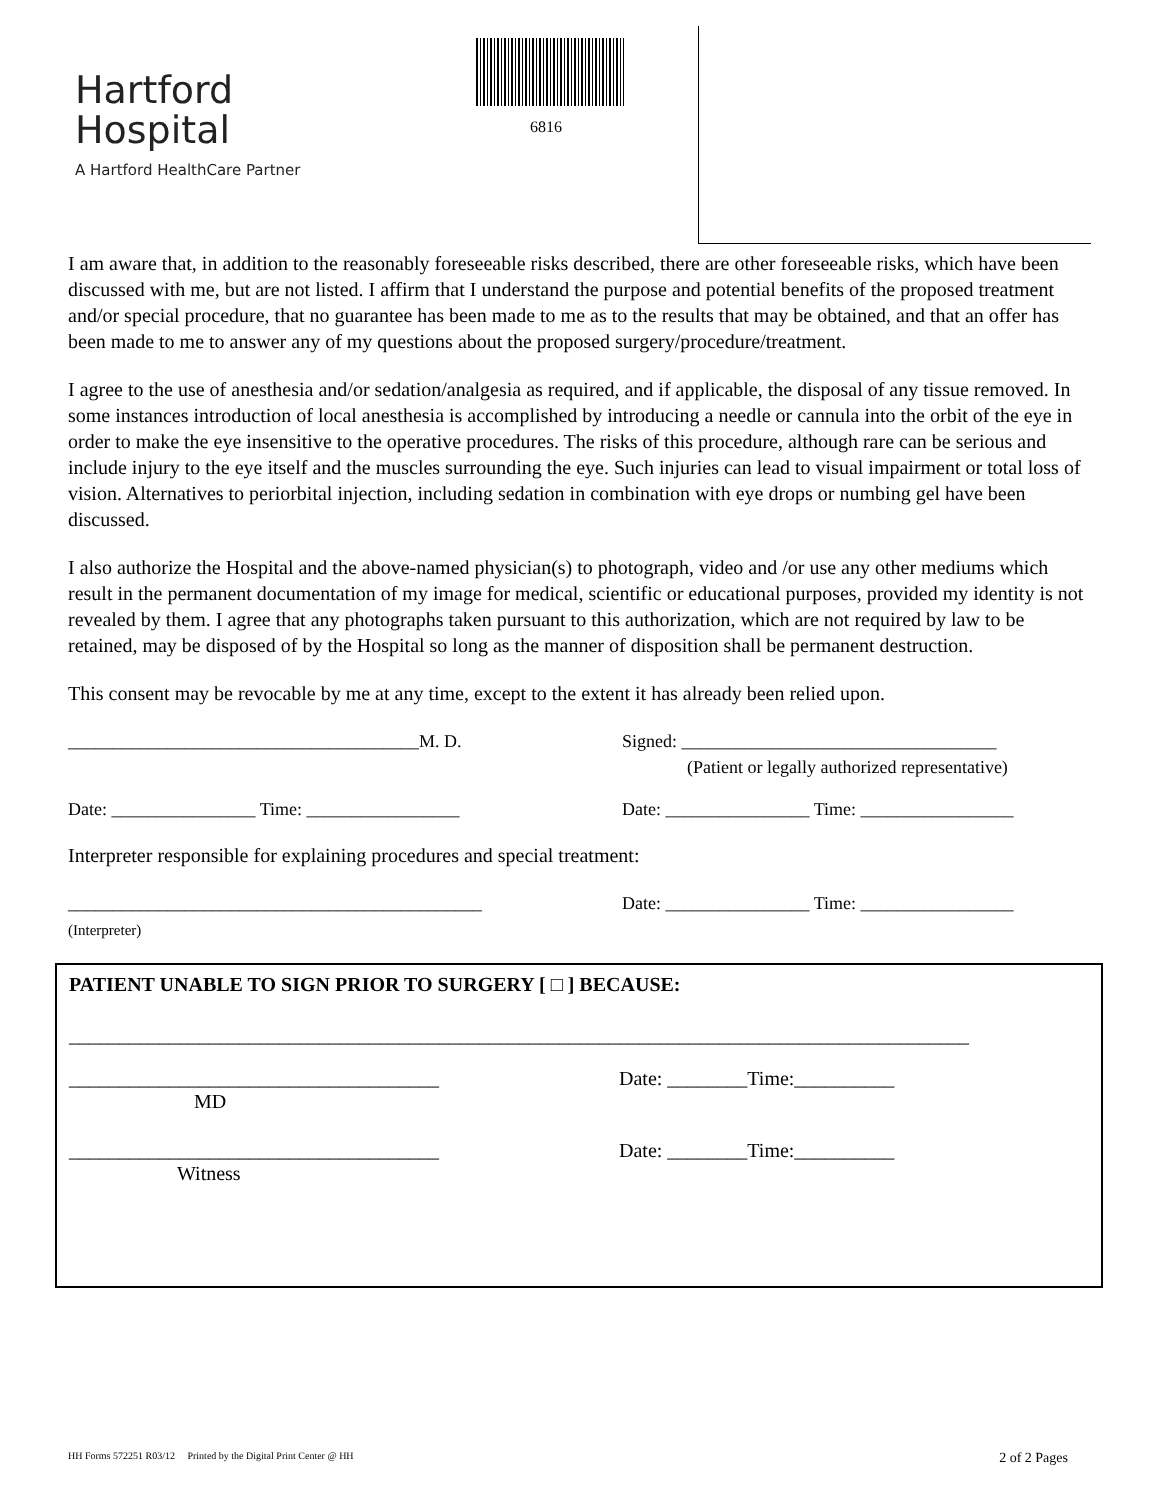Hartford
Hospital
A Hartford HealthCare Partner
6816
I am aware that, in addition to the reasonably foreseeable risks described, there are other foreseeable risks, which have been discussed with me, but are not listed. I affirm that I understand the purpose and potential benefits of the proposed treatment and/or special procedure, that no guarantee has been made to me as to the results that may be obtained, and that an offer has been made to me to answer any of my questions about the proposed surgery/procedure/treatment.
I agree to the use of anesthesia and/or sedation/analgesia as required, and if applicable, the disposal of any tissue removed. In some instances introduction of local anesthesia is accomplished by introducing a needle or cannula into the orbit of the eye in order to make the eye insensitive to the operative procedures. The risks of this procedure, although rare can be serious and include injury to the eye itself and the muscles surrounding the eye. Such injuries can lead to visual impairment or total loss of vision. Alternatives to periorbital injection, including sedation in combination with eye drops or numbing gel have been discussed.
I also authorize the Hospital and the above-named physician(s) to photograph, video and /or use any other mediums which result in the permanent documentation of my image for medical, scientific or educational purposes, provided my identity is not revealed by them. I agree that any photographs taken pursuant to this authorization, which are not required by law to be retained, may be disposed of by the Hospital so long as the manner of disposition shall be permanent destruction.
This consent may be revocable by me at any time, except to the extent it has already been relied upon.
_______________________________________M. D.
Signed: ___________________________________
(Patient or legally authorized representative)
Date: ________________ Time: _________________
Date: ________________ Time: _________________
Interpreter responsible for explaining procedures and special treatment:
______________________________________________
(Interpreter)
Date: ________________ Time: _________________
PATIENT UNABLE TO SIGN PRIOR TO SURGERY [ □ ] BECAUSE:
__________________________________________________________________________________________
_____________________________________
MD
Date: ________Time:__________
_____________________________________
Witness
Date: ________Time:__________
HH Forms 572251 R03/12 Printed by the Digital Print Center @ HH 2 of 2 Pages